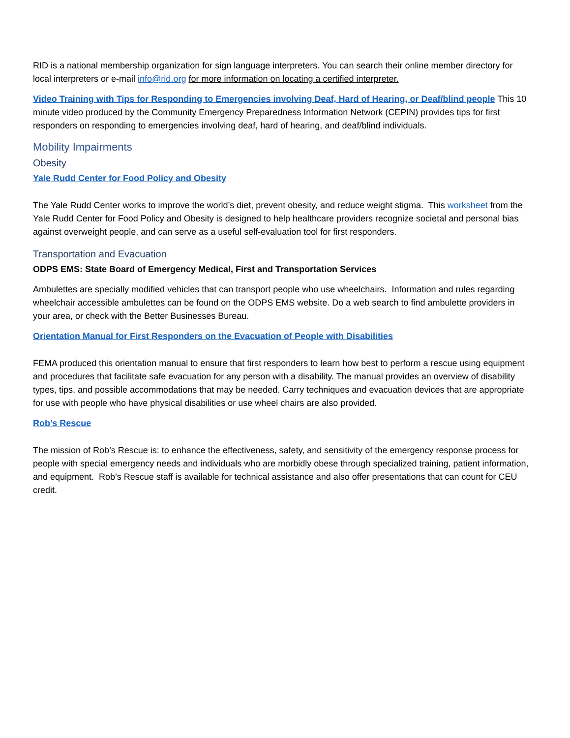RID is a national membership organization for sign language interpreters. You can search their online member directory for local interpreters or e-mail info@rid.org for more information on locating a certified interpreter.
Video Training with Tips for Responding to Emergencies involving Deaf, Hard of Hearing, or Deaf/blind people This 10 minute video produced by the Community Emergency Preparedness Information Network (CEPIN) provides tips for first responders on responding to emergencies involving deaf, hard of hearing, and deaf/blind individuals.
Mobility Impairments
Obesity
Yale Rudd Center for Food Policy and Obesity
The Yale Rudd Center works to improve the world’s diet, prevent obesity, and reduce weight stigma. This worksheet from the Yale Rudd Center for Food Policy and Obesity is designed to help healthcare providers recognize societal and personal bias against overweight people, and can serve as a useful self-evaluation tool for first responders.
Transportation and Evacuation
ODPS EMS: State Board of Emergency Medical, First and Transportation Services
Ambulettes are specially modified vehicles that can transport people who use wheelchairs. Information and rules regarding wheelchair accessible ambulettes can be found on the ODPS EMS website. Do a web search to find ambulette providers in your area, or check with the Better Businesses Bureau.
Orientation Manual for First Responders on the Evacuation of People with Disabilities
FEMA produced this orientation manual to ensure that first responders to learn how best to perform a rescue using equipment and procedures that facilitate safe evacuation for any person with a disability. The manual provides an overview of disability types, tips, and possible accommodations that may be needed. Carry techniques and evacuation devices that are appropriate for use with people who have physical disabilities or use wheel chairs are also provided.
Rob’s Rescue
The mission of Rob’s Rescue is: to enhance the effectiveness, safety, and sensitivity of the emergency response process for people with special emergency needs and individuals who are morbidly obese through specialized training, patient information, and equipment. Rob’s Rescue staff is available for technical assistance and also offer presentations that can count for CEU credit.